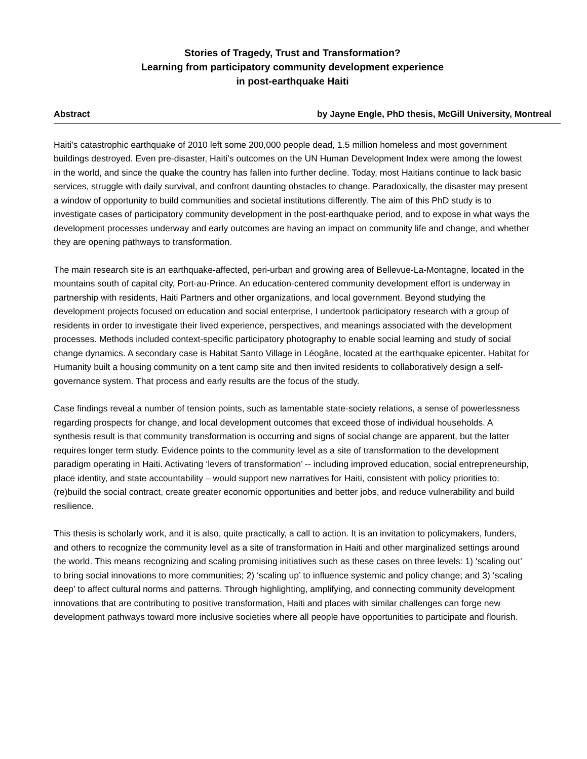Stories of Tragedy, Trust and Transformation?
Learning from participatory community development experience
in post-earthquake Haiti
Abstract by Jayne Engle, PhD thesis, McGill University, Montreal
Haiti’s catastrophic earthquake of 2010 left some 200,000 people dead, 1.5 million homeless and most government buildings destroyed. Even pre-disaster, Haiti’s outcomes on the UN Human Development Index were among the lowest in the world, and since the quake the country has fallen into further decline. Today, most Haitians continue to lack basic services, struggle with daily survival, and confront daunting obstacles to change. Paradoxically, the disaster may present a window of opportunity to build communities and societal institutions differently. The aim of this PhD study is to investigate cases of participatory community development in the post-earthquake period, and to expose in what ways the development processes underway and early outcomes are having an impact on community life and change, and whether they are opening pathways to transformation.
The main research site is an earthquake-affected, peri-urban and growing area of Bellevue-La-Montagne, located in the mountains south of capital city, Port-au-Prince. An education-centered community development effort is underway in partnership with residents, Haiti Partners and other organizations, and local government. Beyond studying the development projects focused on education and social enterprise, I undertook participatory research with a group of residents in order to investigate their lived experience, perspectives, and meanings associated with the development processes. Methods included context-specific participatory photography to enable social learning and study of social change dynamics. A secondary case is Habitat Santo Village in Léogâne, located at the earthquake epicenter. Habitat for Humanity built a housing community on a tent camp site and then invited residents to collaboratively design a self-governance system. That process and early results are the focus of the study.
Case findings reveal a number of tension points, such as lamentable state-society relations, a sense of powerlessness regarding prospects for change, and local development outcomes that exceed those of individual households. A synthesis result is that community transformation is occurring and signs of social change are apparent, but the latter requires longer term study. Evidence points to the community level as a site of transformation to the development paradigm operating in Haiti. Activating ‘levers of transformation’ -- including improved education, social entrepreneurship, place identity, and state accountability – would support new narratives for Haiti, consistent with policy priorities to: (re)build the social contract, create greater economic opportunities and better jobs, and reduce vulnerability and build resilience.
This thesis is scholarly work, and it is also, quite practically, a call to action. It is an invitation to policymakers, funders, and others to recognize the community level as a site of transformation in Haiti and other marginalized settings around the world. This means recognizing and scaling promising initiatives such as these cases on three levels: 1) ‘scaling out’ to bring social innovations to more communities; 2) ‘scaling up’ to influence systemic and policy change; and 3) ‘scaling deep’ to affect cultural norms and patterns. Through highlighting, amplifying, and connecting community development innovations that are contributing to positive transformation, Haiti and places with similar challenges can forge new development pathways toward more inclusive societies where all people have opportunities to participate and flourish.